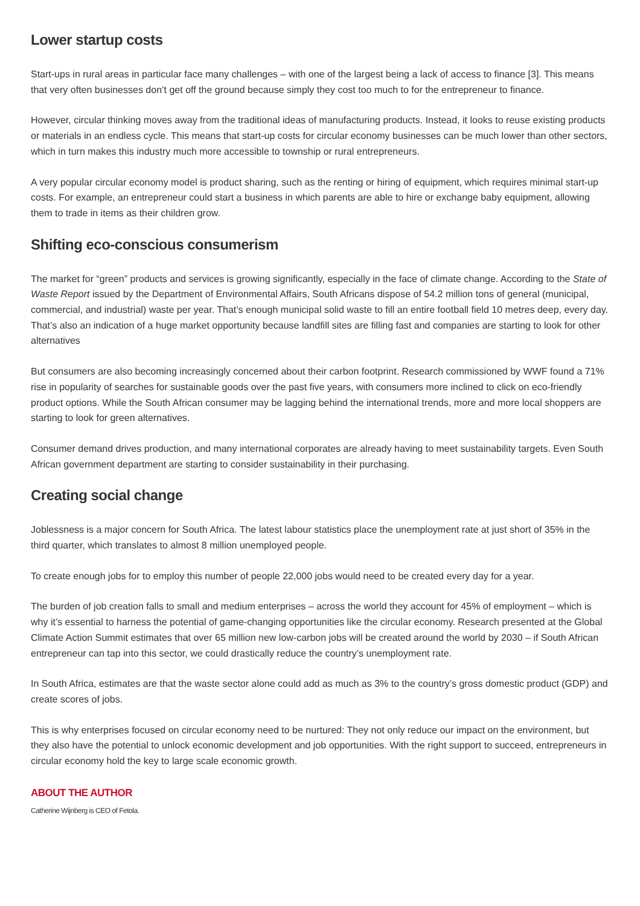Lower startup costs
Start-ups in rural areas in particular face many challenges – with one of the largest being a lack of access to finance [3]. This means that very often businesses don’t get off the ground because simply they cost too much to for the entrepreneur to finance.
However, circular thinking moves away from the traditional ideas of manufacturing products. Instead, it looks to reuse existing products or materials in an endless cycle. This means that start-up costs for circular economy businesses can be much lower than other sectors, which in turn makes this industry much more accessible to township or rural entrepreneurs.
A very popular circular economy model is product sharing, such as the renting or hiring of equipment, which requires minimal start-up costs. For example, an entrepreneur could start a business in which parents are able to hire or exchange baby equipment, allowing them to trade in items as their children grow.
Shifting eco-conscious consumerism
The market for “green” products and services is growing significantly, especially in the face of climate change. According to the State of Waste Report issued by the Department of Environmental Affairs, South Africans dispose of 54.2 million tons of general (municipal, commercial, and industrial) waste per year. That’s enough municipal solid waste to fill an entire football field 10 metres deep, every day. That’s also an indication of a huge market opportunity because landfill sites are filling fast and companies are starting to look for other alternatives
But consumers are also becoming increasingly concerned about their carbon footprint. Research commissioned by WWF found a 71% rise in popularity of searches for sustainable goods over the past five years, with consumers more inclined to click on eco-friendly product options. While the South African consumer may be lagging behind the international trends, more and more local shoppers are starting to look for green alternatives.
Consumer demand drives production, and many international corporates are already having to meet sustainability targets. Even South African government department are starting to consider sustainability in their purchasing.
Creating social change
Joblessness is a major concern for South Africa. The latest labour statistics place the unemployment rate at just short of 35% in the third quarter, which translates to almost 8 million unemployed people.
To create enough jobs for to employ this number of people 22,000 jobs would need to be created every day for a year.
The burden of job creation falls to small and medium enterprises – across the world they account for 45% of employment – which is why it’s essential to harness the potential of game-changing opportunities like the circular economy. Research presented at the Global Climate Action Summit estimates that over 65 million new low-carbon jobs will be created around the world by 2030 – if South African entrepreneur can tap into this sector, we could drastically reduce the country’s unemployment rate.
In South Africa, estimates are that the waste sector alone could add as much as 3% to the country’s gross domestic product (GDP) and create scores of jobs.
This is why enterprises focused on circular economy need to be nurtured: They not only reduce our impact on the environment, but they also have the potential to unlock economic development and job opportunities. With the right support to succeed, entrepreneurs in circular economy hold the key to large scale economic growth.
ABOUT THE AUTHOR
Catherine Wijnberg is CEO of Fetola.